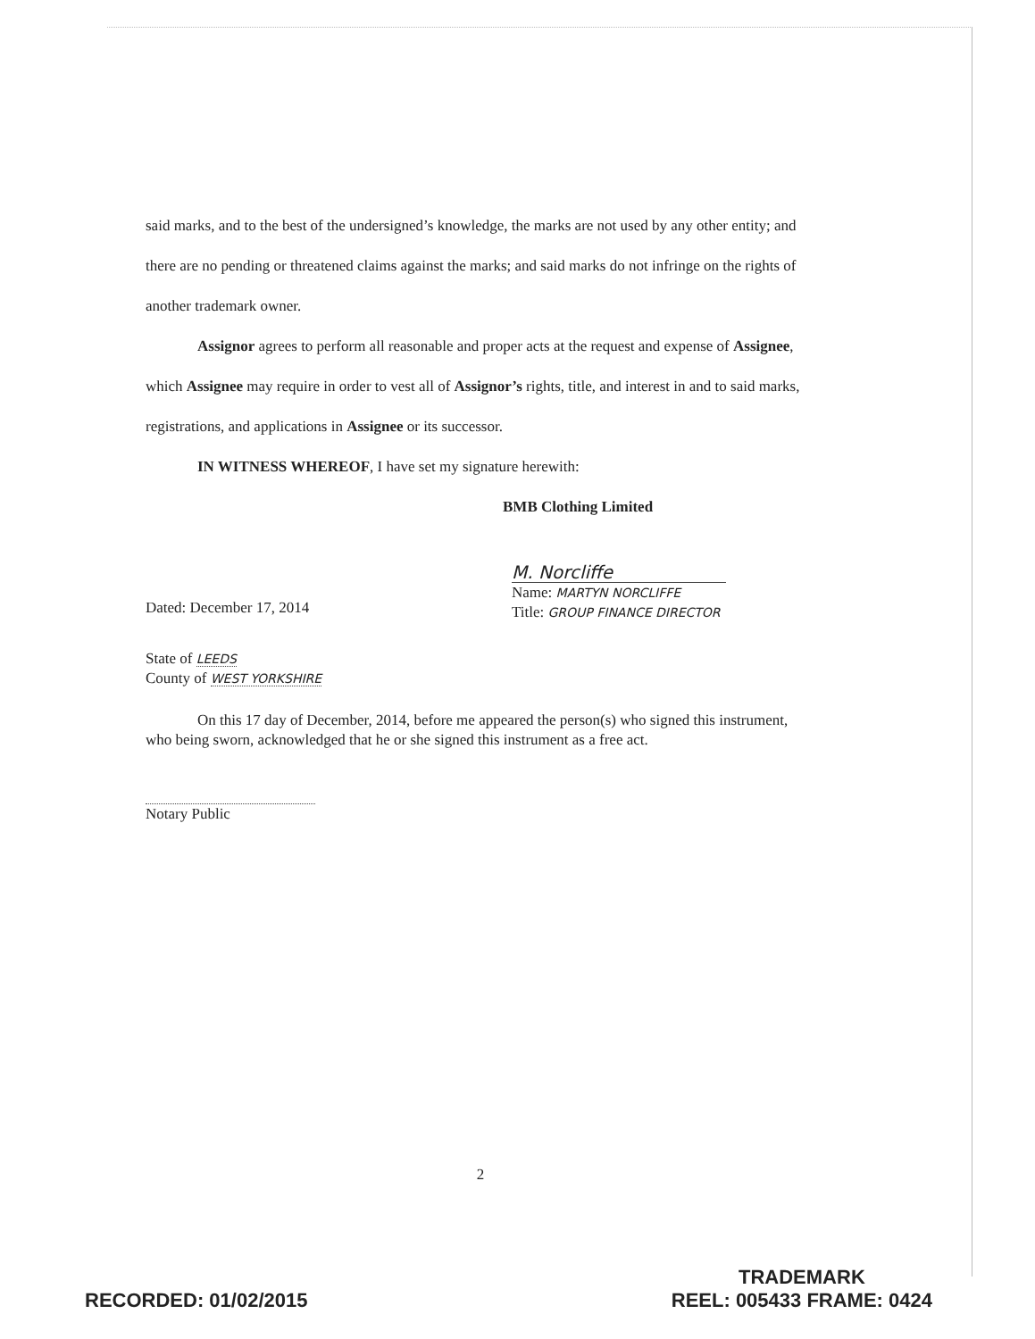said marks, and to the best of the undersigned’s knowledge, the marks are not used by any other entity; and there are no pending or threatened claims against the marks; and said marks do not infringe on the rights of another trademark owner.
Assignor agrees to perform all reasonable and proper acts at the request and expense of Assignee, which Assignee may require in order to vest all of Assignor’s rights, title, and interest in and to said marks, registrations, and applications in Assignee or its successor.
IN WITNESS WHEREOF, I have set my signature herewith:
BMB Clothing Limited
Dated: December 17, 2014
M. Norcliffe
Name: MARTYN NORCLIFFE
Title: GROUP FINANCE DIRECTOR
State of LEEDS
County of WEST YORKSHIRE
On this 17 day of December, 2014, before me appeared the person(s) who signed this instrument, who being sworn, acknowledged that he or she signed this instrument as a free act.
Notary Public
2
RECORDED: 01/02/2015
TRADEMARK
REEL: 005433 FRAME: 0424